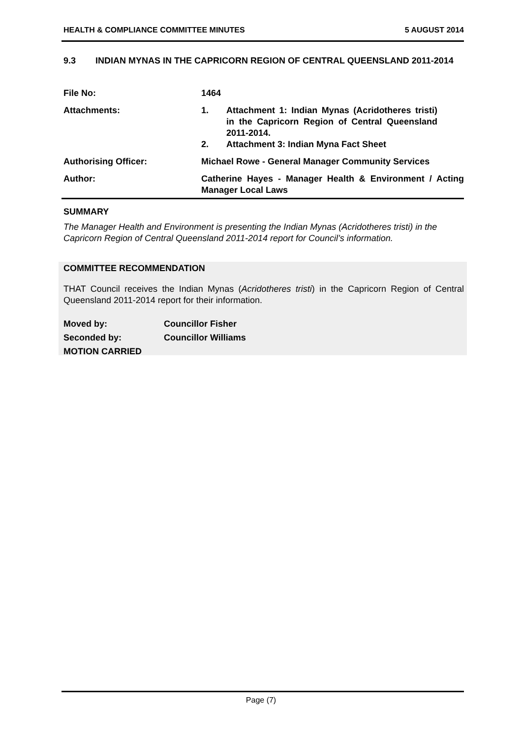HEALTH & COMPLIANCE COMMITTEE MINUTES 5 AUGUST 2014
9.3 INDIAN MYNAS IN THE CAPRICORN REGION OF CENTRAL QUEENSLAND 2011-2014
| File No: | 1464 |
| Attachments: | 1. Attachment 1: Indian Mynas (Acridotheres tristi) in the Capricorn Region of Central Queensland 2011-2014. 2. Attachment 3: Indian Myna Fact Sheet |
| Authorising Officer: | Michael Rowe - General Manager Community Services |
| Author: | Catherine Hayes - Manager Health & Environment / Acting Manager Local Laws |
SUMMARY
The Manager Health and Environment is presenting the Indian Mynas (Acridotheres tristi) in the Capricorn Region of Central Queensland 2011-2014 report for Council’s information.
COMMITTEE RECOMMENDATION
THAT Council receives the Indian Mynas (Acridotheres tristi) in the Capricorn Region of Central Queensland 2011-2014 report for their information.
Moved by: Councillor Fisher
Seconded by: Councillor Williams
MOTION CARRIED
Page (7)